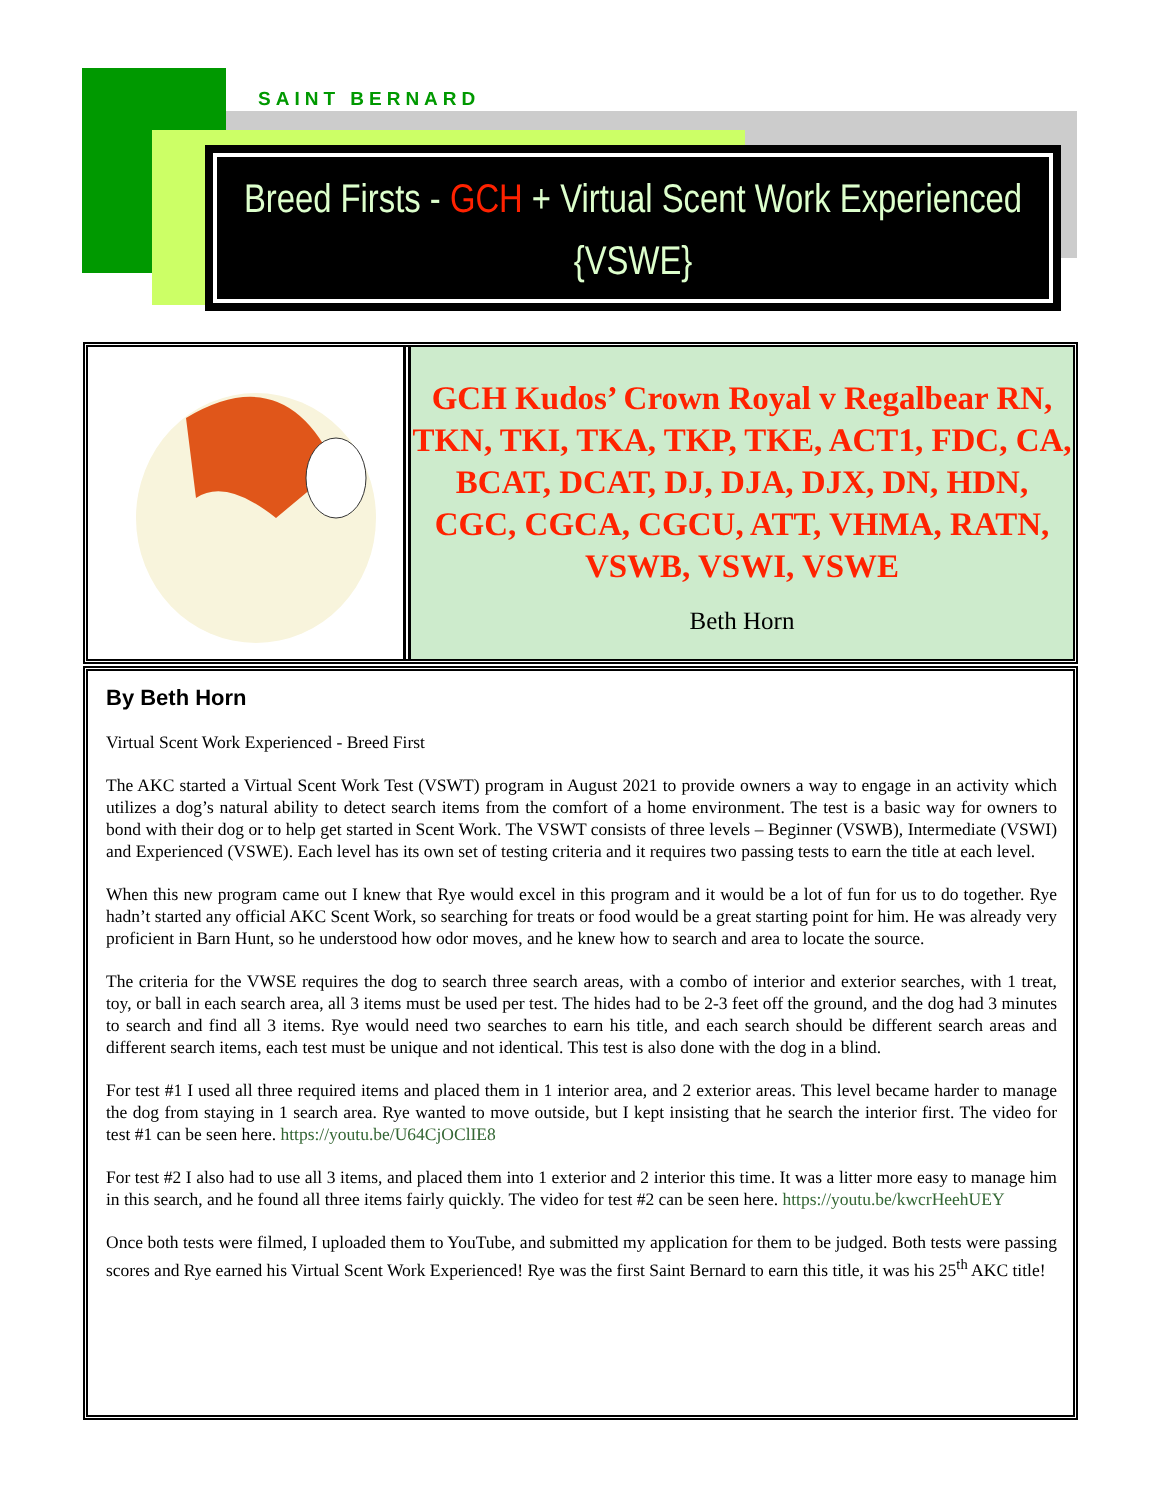SAINT BERNARD
Breed Firsts - GCH + Virtual Scent Work Experienced
{VSWE}
GCH Kudos’ Crown Royal v Regalbear RN, TKN, TKI, TKA, TKP, TKE, ACT1, FDC, CA, BCAT, DCAT, DJ, DJA, DJX, DN, HDN, CGC, CGCA, CGCU, ATT, VHMA, RATN, VSWB, VSWI, VSWE
Beth Horn
By Beth Horn
Virtual Scent Work Experienced - Breed First
The AKC started a Virtual Scent Work Test (VSWT) program in August 2021 to provide owners a way to engage in an activity which utilizes a dog’s natural ability to detect search items from the comfort of a home environment. The test is a basic way for owners to bond with their dog or to help get started in Scent Work. The VSWT consists of three levels – Beginner (VSWB), Intermediate (VSWI) and Experienced (VSWE). Each level has its own set of testing criteria and it requires two passing tests to earn the title at each level.
When this new program came out I knew that Rye would excel in this program and it would be a lot of fun for us to do together. Rye hadn’t started any official AKC Scent Work, so searching for treats or food would be a great starting point for him. He was already very proficient in Barn Hunt, so he understood how odor moves, and he knew how to search and area to locate the source.
The criteria for the VWSE requires the dog to search three search areas, with a combo of interior and exterior searches, with 1 treat, toy, or ball in each search area, all 3 items must be used per test. The hides had to be 2-3 feet off the ground, and the dog had 3 minutes to search and find all 3 items. Rye would need two searches to earn his title, and each search should be different search areas and different search items, each test must be unique and not identical. This test is also done with the dog in a blind.
For test #1 I used all three required items and placed them in 1 interior area, and 2 exterior areas. This level became harder to manage the dog from staying in 1 search area. Rye wanted to move outside, but I kept insisting that he search the interior first. The video for test #1 can be seen here. https://youtu.be/U64CjOClIE8
For test #2 I also had to use all 3 items, and placed them into 1 exterior and 2 interior this time. It was a litter more easy to manage him in this search, and he found all three items fairly quickly. The video for test #2 can be seen here. https://youtu.be/kwcrHeehUEY
Once both tests were filmed, I uploaded them to YouTube, and submitted my application for them to be judged. Both tests were passing scores and Rye earned his Virtual Scent Work Experienced! Rye was the first Saint Bernard to earn this title, it was his 25<sup>th</sup> AKC title!